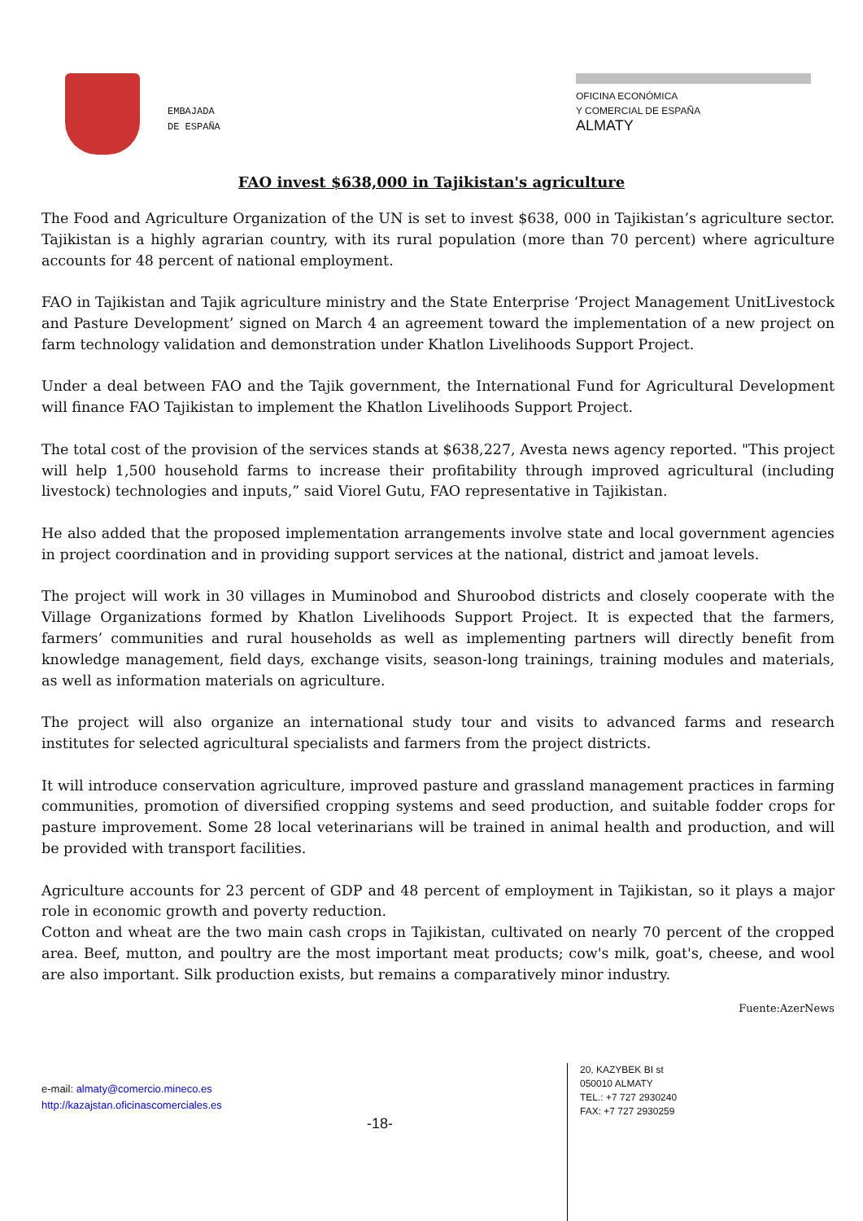EMBAJADA
DE ESPAÑA
OFICINA ECONÓMICA
Y COMERCIAL DE ESPAÑA
ALMATY
FAO invest $638,000 in Tajikistan's agriculture
The Food and Agriculture Organization of the UN is set to invest $638, 000 in Tajikistan’s agriculture sector. Tajikistan is a highly agrarian country, with its rural population (more than 70 percent) where agriculture accounts for 48 percent of national employment.
FAO in Tajikistan and Tajik agriculture ministry and the State Enterprise ‘Project Management UnitLivestock and Pasture Development’ signed on March 4 an agreement toward the implementation of a new project on farm technology validation and demonstration under Khatlon Livelihoods Support Project.
Under a deal between FAO and the Tajik government, the International Fund for Agricultural Development will finance FAO Tajikistan to implement the Khatlon Livelihoods Support Project.
The total cost of the provision of the services stands at $638,227, Avesta news agency reported. "This project will help 1,500 household farms to increase their profitability through improved agricultural (including livestock) technologies and inputs,” said Viorel Gutu, FAO representative in Tajikistan.
He also added that the proposed implementation arrangements involve state and local government agencies in project coordination and in providing support services at the national, district and jamoat levels.
The project will work in 30 villages in Muminobod and Shuroobod districts and closely cooperate with the Village Organizations formed by Khatlon Livelihoods Support Project. It is expected that the farmers, farmers’ communities and rural households as well as implementing partners will directly benefit from knowledge management, field days, exchange visits, season-long trainings, training modules and materials, as well as information materials on agriculture.
The project will also organize an international study tour and visits to advanced farms and research institutes for selected agricultural specialists and farmers from the project districts.
It will introduce conservation agriculture, improved pasture and grassland management practices in farming communities, promotion of diversified cropping systems and seed production, and suitable fodder crops for pasture improvement. Some 28 local veterinarians will be trained in animal health and production, and will be provided with transport facilities.
Agriculture accounts for 23 percent of GDP and 48 percent of employment in Tajikistan, so it plays a major role in economic growth and poverty reduction.
Cotton and wheat are the two main cash crops in Tajikistan, cultivated on nearly 70 percent of the cropped area. Beef, mutton, and poultry are the most important meat products; cow's milk, goat's, cheese, and wool are also important. Silk production exists, but remains a comparatively minor industry.
Fuente:AzerNews
e-mail: almaty@comercio.mineco.es
http://kazajstan.oficinascomerciales.es
-18-
20, KAZYBEK BI st
050010 ALMATY
TEL.: +7 727 2930240
FAX: +7 727 2930259